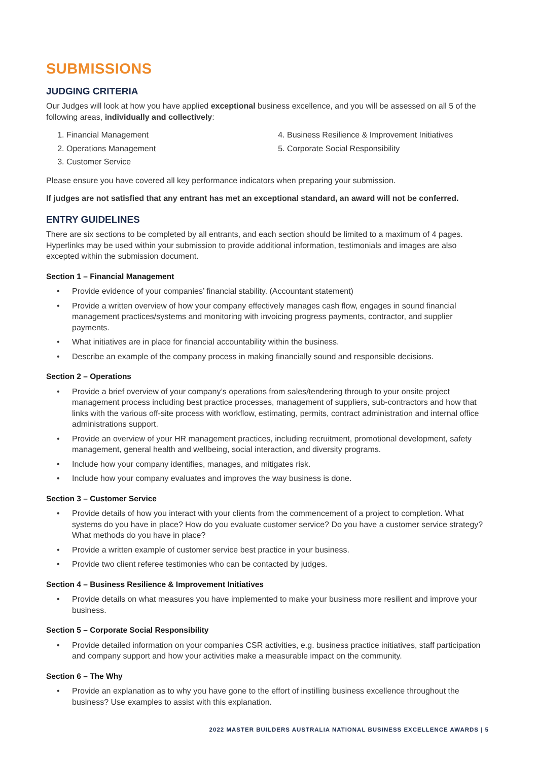SUBMISSIONS
JUDGING CRITERIA
Our Judges will look at how you have applied exceptional business excellence, and you will be assessed on all 5 of the following areas, individually and collectively:
1. Financial Management
2. Operations Management
3. Customer Service
4. Business Resilience & Improvement Initiatives
5. Corporate Social Responsibility
Please ensure you have covered all key performance indicators when preparing your submission.
If judges are not satisfied that any entrant has met an exceptional standard, an award will not be conferred.
ENTRY GUIDELINES
There are six sections to be completed by all entrants, and each section should be limited to a maximum of 4 pages. Hyperlinks may be used within your submission to provide additional information, testimonials and images are also excepted within the submission document.
Section 1 – Financial Management
• Provide evidence of your companies’ financial stability. (Accountant statement)
• Provide a written overview of how your company effectively manages cash flow, engages in sound financial management practices/systems and monitoring with invoicing progress payments, contractor, and supplier payments.
• What initiatives are in place for financial accountability within the business.
• Describe an example of the company process in making financially sound and responsible decisions.
Section 2 – Operations
• Provide a brief overview of your company’s operations from sales/tendering through to your onsite project management process including best practice processes, management of suppliers, sub-contractors and how that links with the various off-site process with workflow, estimating, permits, contract administration and internal office administrations support.
• Provide an overview of your HR management practices, including recruitment, promotional development, safety management, general health and wellbeing, social interaction, and diversity programs.
• Include how your company identifies, manages, and mitigates risk.
• Include how your company evaluates and improves the way business is done.
Section 3 – Customer Service
• Provide details of how you interact with your clients from the commencement of a project to completion. What systems do you have in place? How do you evaluate customer service? Do you have a customer service strategy? What methods do you have in place?
• Provide a written example of customer service best practice in your business.
• Provide two client referee testimonies who can be contacted by judges.
Section 4 – Business Resilience & Improvement Initiatives
• Provide details on what measures you have implemented to make your business more resilient and improve your business.
Section 5 – Corporate Social Responsibility
• Provide detailed information on your companies CSR activities, e.g. business practice initiatives, staff participation and company support and how your activities make a measurable impact on the community.
Section 6 – The Why
• Provide an explanation as to why you have gone to the effort of instilling business excellence throughout the business? Use examples to assist with this explanation.
2022 MASTER BUILDERS AUSTRALIA NATIONAL BUSINESS EXCELLENCE AWARDS | 5